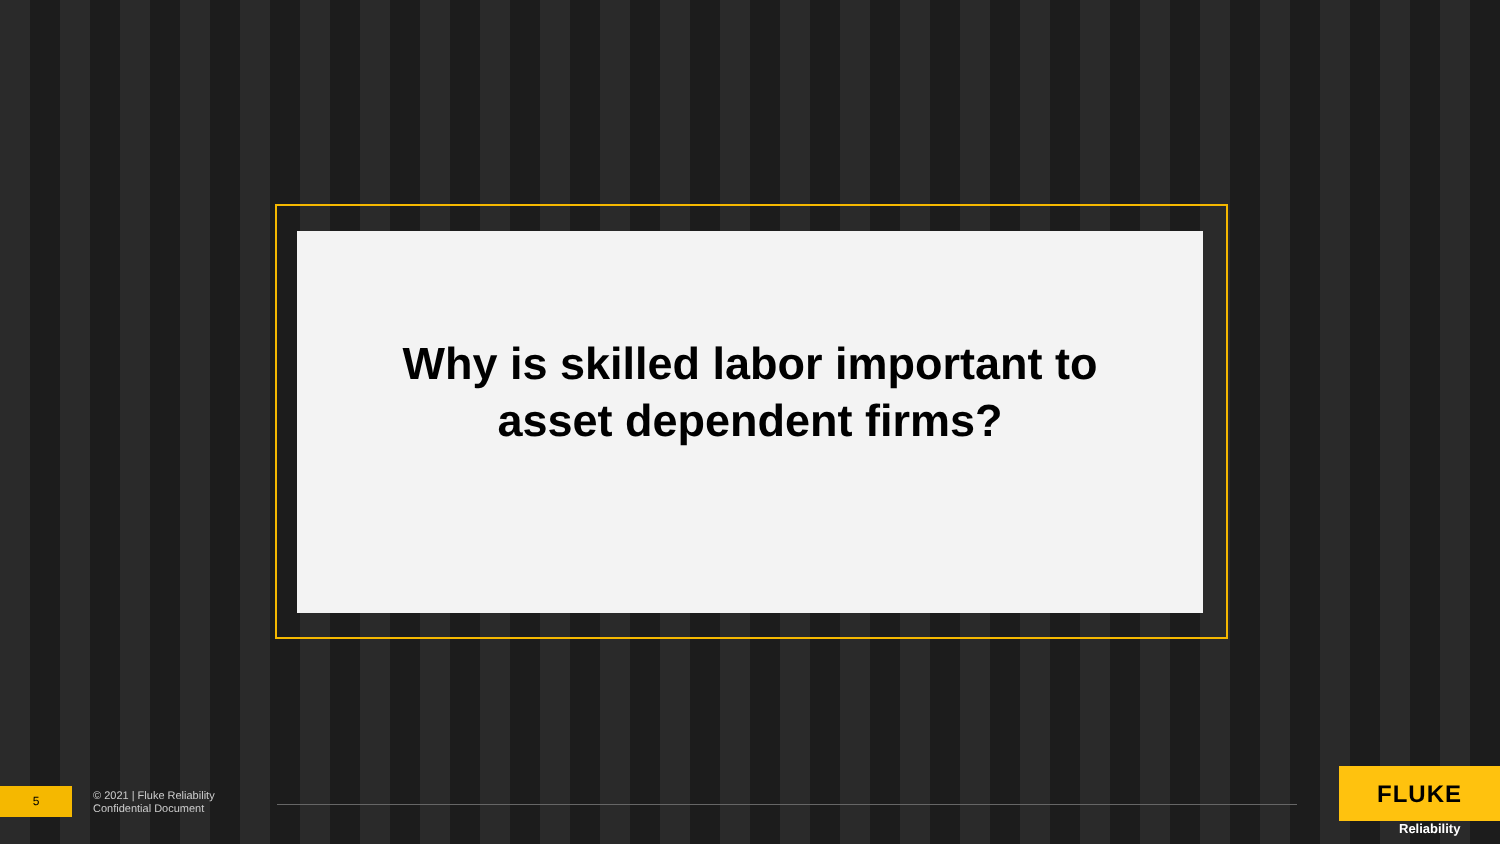Why is skilled labor important to
asset dependent firms?
5
© 2021 | Fluke Reliability
Confidential Document
FLUKE
Reliability